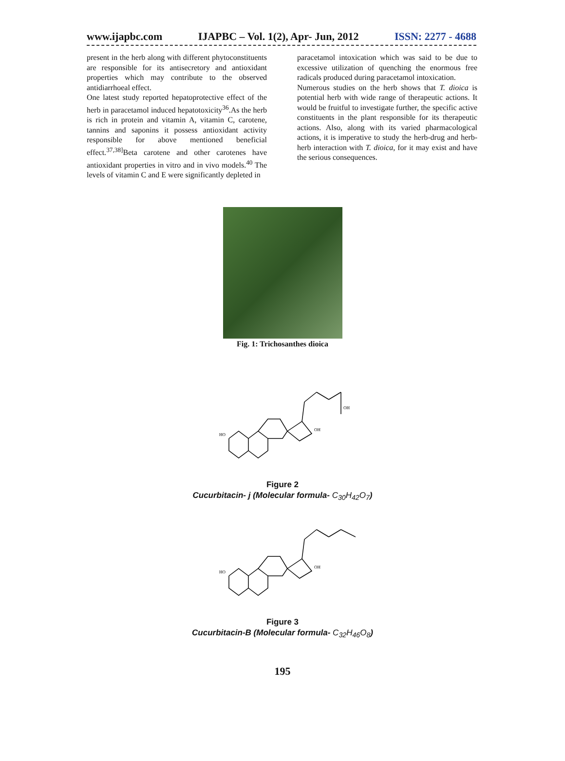www.ijapbc.com IJAPBC – Vol. 1(2), Apr- Jun, 2012 ISSN: 2277 - 4688
present in the herb along with different phytoconstituents are responsible for its antisecretory and antioxidant properties which may contribute to the observed antidiarrhoeal effect.
One latest study reported hepatoprotective effect of the herb in paracetamol induced hepatotoxicity<sup>36</sup>.As the herb is rich in protein and vitamin A, vitamin C, carotene, tannins and saponins it possess antioxidant activity responsible for above mentioned beneficial effect.<sup>37,38]</sup>Beta carotene and other carotenes have antioxidant properties in vitro and in vivo models.<sup>40</sup> The levels of vitamin C and E were significantly depleted in
paracetamol intoxication which was said to be due to excessive utilization of quenching the enormous free radicals produced during paracetamol intoxication.
Numerous studies on the herb shows that T. dioica is potential herb with wide range of therapeutic actions. It would be fruitful to investigate further, the specific active constituents in the plant responsible for its therapeutic actions. Also, along with its varied pharmacological actions, it is imperative to study the herb-drug and herb-herb interaction with T. dioica, for it may exist and have the serious consequences.
Fig. 1: Trichosanthes dioica
HO
OH
OH
Figure 2
Cucurbitacin- j (Molecular formula- C<sub>30</sub>H<sub>42</sub>O<sub>7</sub>)
HO
OH
Figure 3
Cucurbitacin-B (Molecular formula- C<sub>32</sub>H<sub>46</sub>O<sub>8</sub>)
195